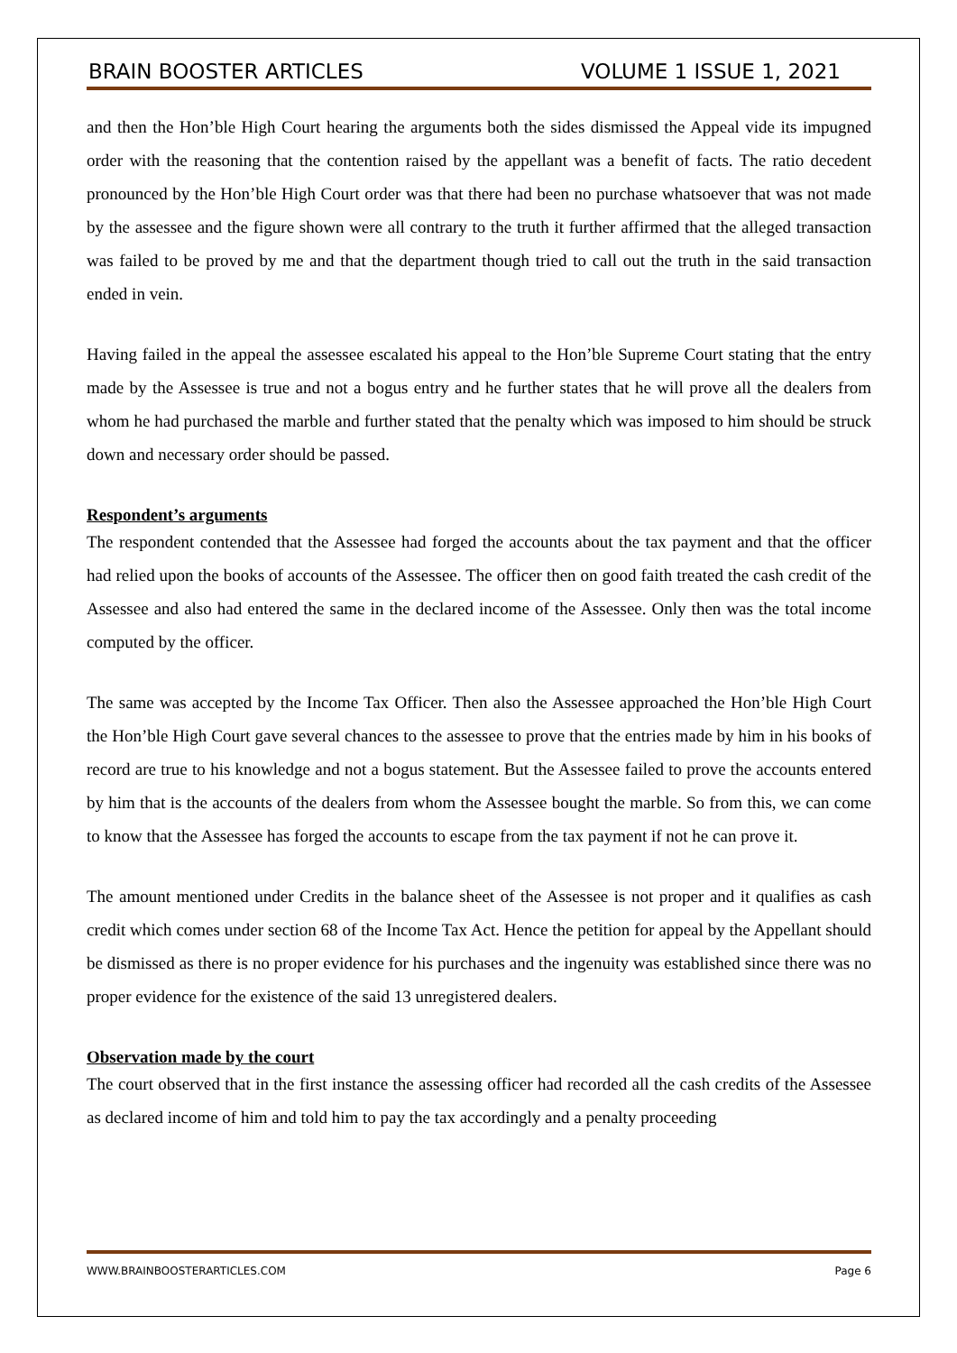BRAIN BOOSTER ARTICLES VOLUME 1 ISSUE 1, 2021
and then the Hon’ble High Court hearing the arguments both the sides dismissed the Appeal vide its impugned order with the reasoning that the contention raised by the appellant was a benefit of facts. The ratio decedent pronounced by the Hon’ble High Court order was that there had been no purchase whatsoever that was not made by the assessee and the figure shown were all contrary to the truth it further affirmed that the alleged transaction was failed to be proved by me and that the department though tried to call out the truth in the said transaction ended in vein.
Having failed in the appeal the assessee escalated his appeal to the Hon’ble Supreme Court stating that the entry made by the Assessee is true and not a bogus entry and he further states that he will prove all the dealers from whom he had purchased the marble and further stated that the penalty which was imposed to him should be struck down and necessary order should be passed.
Respondent’s arguments
The respondent contended that the Assessee had forged the accounts about the tax payment and that the officer had relied upon the books of accounts of the Assessee. The officer then on good faith treated the cash credit of the Assessee and also had entered the same in the declared income of the Assessee. Only then was the total income computed by the officer.
The same was accepted by the Income Tax Officer. Then also the Assessee approached the Hon’ble High Court the Hon’ble High Court gave several chances to the assessee to prove that the entries made by him in his books of record are true to his knowledge and not a bogus statement. But the Assessee failed to prove the accounts entered by him that is the accounts of the dealers from whom the Assessee bought the marble. So from this, we can come to know that the Assessee has forged the accounts to escape from the tax payment if not he can prove it.
The amount mentioned under Credits in the balance sheet of the Assessee is not proper and it qualifies as cash credit which comes under section 68 of the Income Tax Act. Hence the petition for appeal by the Appellant should be dismissed as there is no proper evidence for his purchases and the ingenuity was established since there was no proper evidence for the existence of the said 13 unregistered dealers.
Observation made by the court
The court observed that in the first instance the assessing officer had recorded all the cash credits of the Assessee as declared income of him and told him to pay the tax accordingly and a penalty proceeding
WWW.BRAINBOOSTERARTICLES.COM Page 6